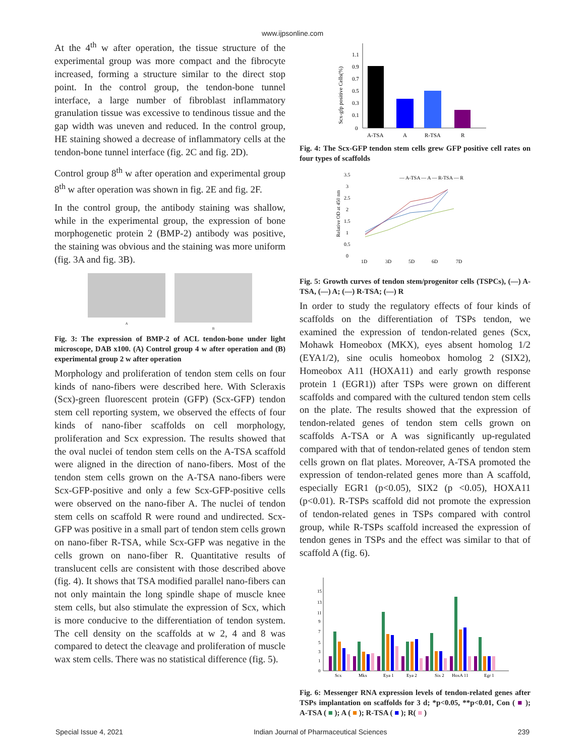www.ijpsonline.com
At the 4<sup>th</sup> w after operation, the tissue structure of the experimental group was more compact and the fibrocyte increased, forming a structure similar to the direct stop point. In the control group, the tendon-bone tunnel interface, a large number of fibroblast inflammatory granulation tissue was excessive to tendinous tissue and the gap width was uneven and reduced. In the control group, HE staining showed a decrease of inflammatory cells at the tendon-bone tunnel interface (fig. 2C and fig. 2D).
Control group 8<sup>th</sup> w after operation and experimental group 8<sup>th</sup> w after operation was shown in fig. 2E and fig. 2F.
In the control group, the antibody staining was shallow, while in the experimental group, the expression of bone morphogenetic protein 2 (BMP-2) antibody was positive, the staining was obvious and the staining was more uniform (fig. 3A and fig. 3B).
A B
Fig. 3: The expression of BMP-2 of ACL tendon-bone under light microscope, DAB x100. (A) Control group 4 w after operation and (B) experimental group 2 w after operation
Morphology and proliferation of tendon stem cells on four kinds of nano-fibers were described here. With Scleraxis (Scx)-green fluorescent protein (GFP) (Scx-GFP) tendon stem cell reporting system, we observed the effects of four kinds of nano-fiber scaffolds on cell morphology, proliferation and Scx expression. The results showed that the oval nuclei of tendon stem cells on the A-TSA scaffold were aligned in the direction of nano-fibers. Most of the tendon stem cells grown on the A-TSA nano-fibers were Scx-GFP-positive and only a few Scx-GFP-positive cells were observed on the nano-fiber A. The nuclei of tendon stem cells on scaffold R were round and undirected. Scx-GFP was positive in a small part of tendon stem cells grown on nano-fiber R-TSA, while Scx-GFP was negative in the cells grown on nano-fiber R. Quantitative results of translucent cells are consistent with those described above (fig. 4). It shows that TSA modified parallel nano-fibers can not only maintain the long spindle shape of muscle knee stem cells, but also stimulate the expression of Scx, which is more conducive to the differentiation of tendon system. The cell density on the scaffolds at w 2, 4 and 8 was compared to detect the cleavage and proliferation of muscle wax stem cells. There was no statistical difference (fig. 5).
Scx-gfp positive Cells(%)
1.1
0.9
0.7
0.5
0.3
0.1
0
A-TSA
A
R-TSA
R
Fig. 4: The Scx-GFP tendon stem cells grew GFP positive cell rates on four types of scaffolds
Relative OD at 450 nm
3.5
3
2.5
2
1.5
1
0.5
0
— A-TSA — A — R-TSA — R
1D
3D
5D
6D
7D
Fig. 5: Growth curves of tendon stem/progenitor cells (TSPCs), (—) A-TSA, (—) A; (—) R-TSA; (—) R
In order to study the regulatory effects of four kinds of scaffolds on the differentiation of TSPs tendon, we examined the expression of tendon-related genes (Scx, Mohawk Homeobox (MKX), eyes absent homolog 1/2 (EYA1/2), sine oculis homeobox homolog 2 (SIX2), Homeobox A11 (HOXA11) and early growth response protein 1 (EGR1)) after TSPs were grown on different scaffolds and compared with the cultured tendon stem cells on the plate. The results showed that the expression of tendon-related genes of tendon stem cells grown on scaffolds A-TSA or A was significantly up-regulated compared with that of tendon-related genes of tendon stem cells grown on flat plates. Moreover, A-TSA promoted the expression of tendon-related genes more than A scaffold, especially EGR1 (p<0.05), SIX2 (p <0.05), HOXA11 (p<0.01). R-TSPs scaffold did not promote the expression of tendon-related genes in TSPs compared with control group, while R-TSPs scaffold increased the expression of tendon genes in TSPs and the effect was similar to that of scaffold A (fig. 6).
15
13
11
9
7
5
3
1
0
Scx
Mkx
Eya 1
Eya 2
Six 2
HoxA 11
Egr 1
Fig. 6: Messenger RNA expression levels of tendon-related genes after TSPs implantation on scaffolds for 3 d; *p<0.05, **p<0.01, Con ( ■ ); A-TSA ( ■ ); A ( ■ ); R-TSA ( ■ ); R( ■ )
Special Issue 4, 2021 Indian Journal of Pharmaceutical Sciences 239